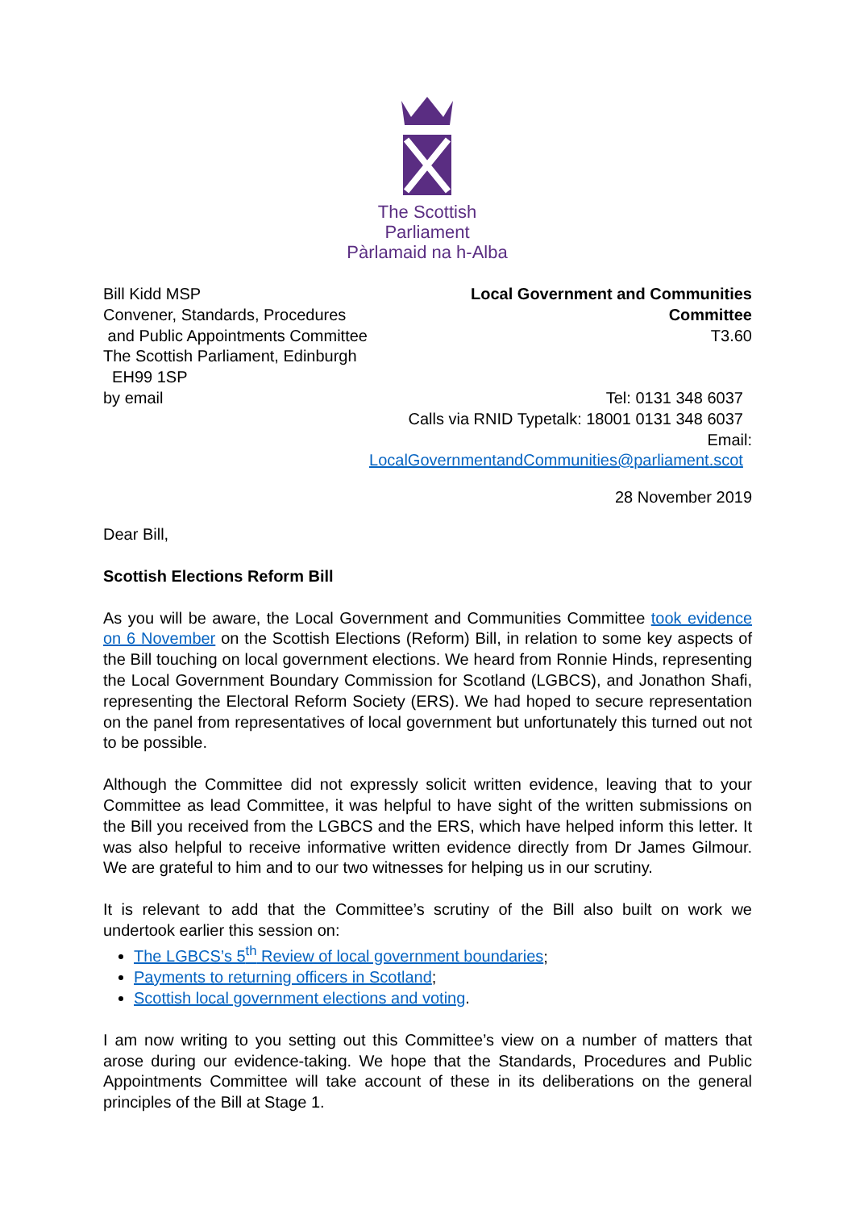The Scottish Parliament
Pàrlamaid na h-Alba
Bill Kidd MSP
Convener, Standards, Procedures
and Public Appointments Committee
The Scottish Parliament, Edinburgh
EH99 1SP
by email
Local Government and Communities
Committee
T3.60
Tel: 0131 348 6037
Calls via RNID Typetalk: 18001 0131 348 6037
Email:
LocalGovernmentandCommunities@parliament.scot
28 November 2019
Dear Bill,
Scottish Elections Reform Bill
As you will be aware, the Local Government and Communities Committee took evidence on 6 November on the Scottish Elections (Reform) Bill, in relation to some key aspects of the Bill touching on local government elections. We heard from Ronnie Hinds, representing the Local Government Boundary Commission for Scotland (LGBCS), and Jonathon Shafi, representing the Electoral Reform Society (ERS). We had hoped to secure representation on the panel from representatives of local government but unfortunately this turned out not to be possible.
Although the Committee did not expressly solicit written evidence, leaving that to your Committee as lead Committee, it was helpful to have sight of the written submissions on the Bill you received from the LGBCS and the ERS, which have helped inform this letter. It was also helpful to receive informative written evidence directly from Dr James Gilmour. We are grateful to him and to our two witnesses for helping us in our scrutiny.
It is relevant to add that the Committee’s scrutiny of the Bill also built on work we undertook earlier this session on:
The LGBCS’s 5<sup>th</sup> Review of local government boundaries;
Payments to returning officers in Scotland;
Scottish local government elections and voting.
I am now writing to you setting out this Committee’s view on a number of matters that arose during our evidence-taking. We hope that the Standards, Procedures and Public Appointments Committee will take account of these in its deliberations on the general principles of the Bill at Stage 1.